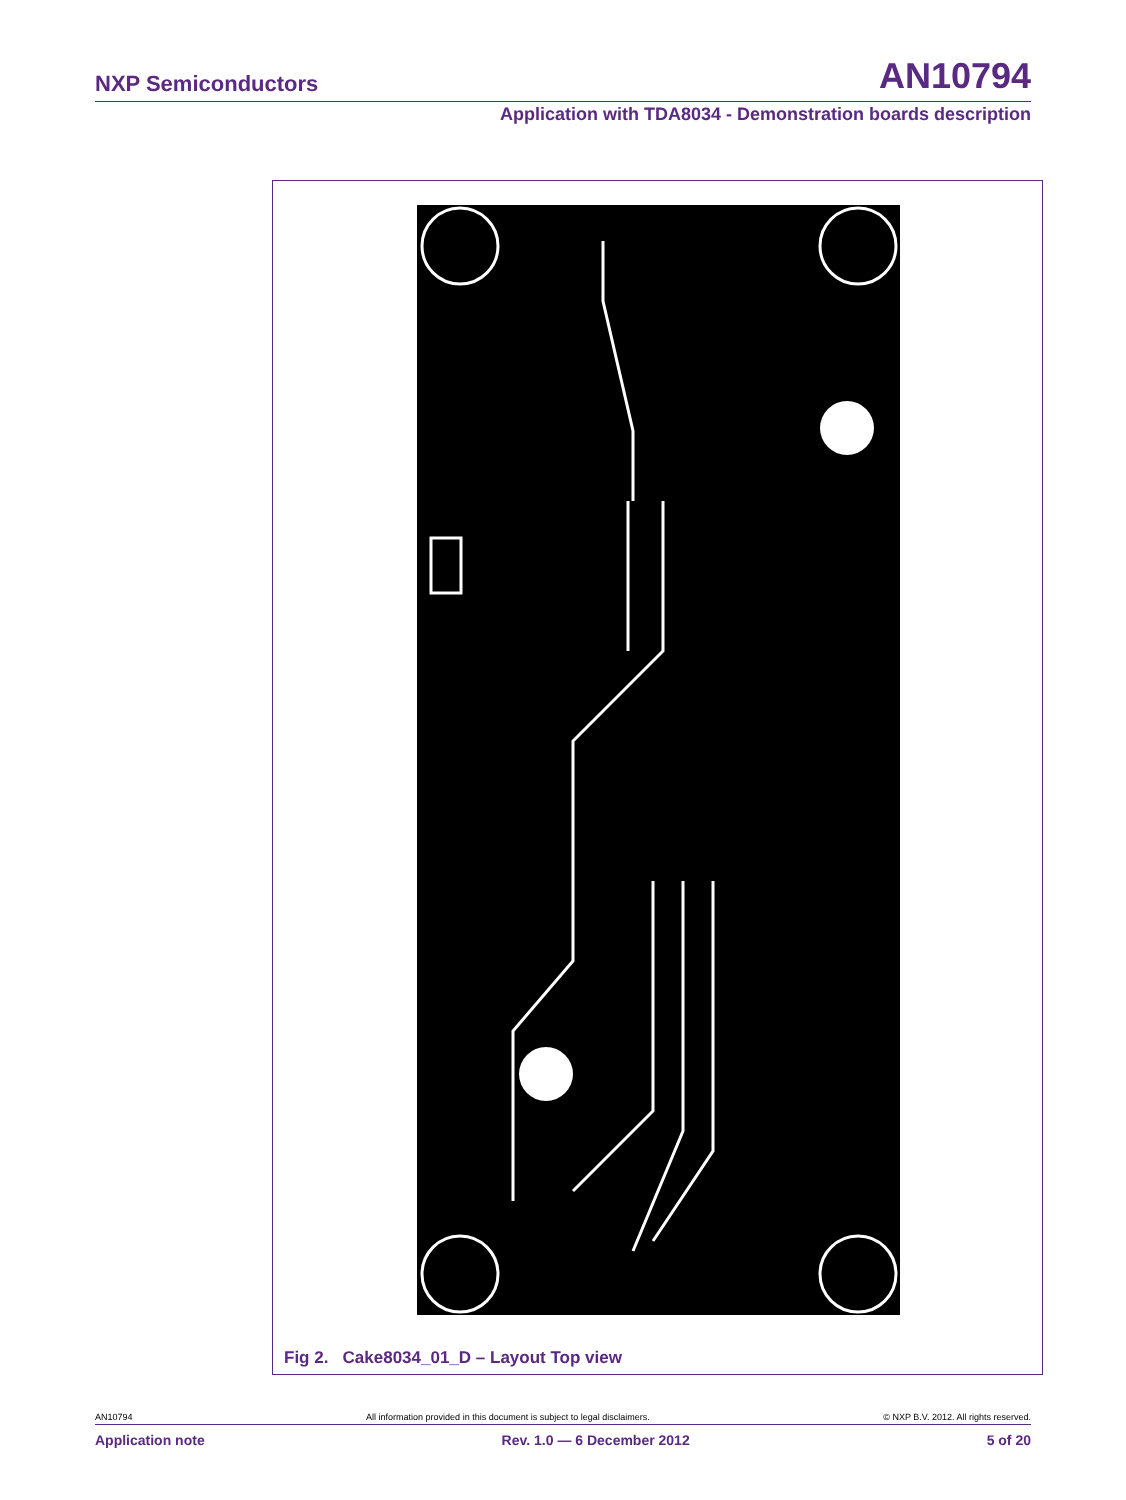NXP Semiconductors AN10794
Application with TDA8034 - Demonstration boards description
Fig 2. Cake8034_01_D – Layout Top view
AN10794 All information provided in this document is subject to legal disclaimers. © NXP B.V. 2012. All rights reserved.
Application note Rev. 1.0 — 6 December 2012 5 of 20